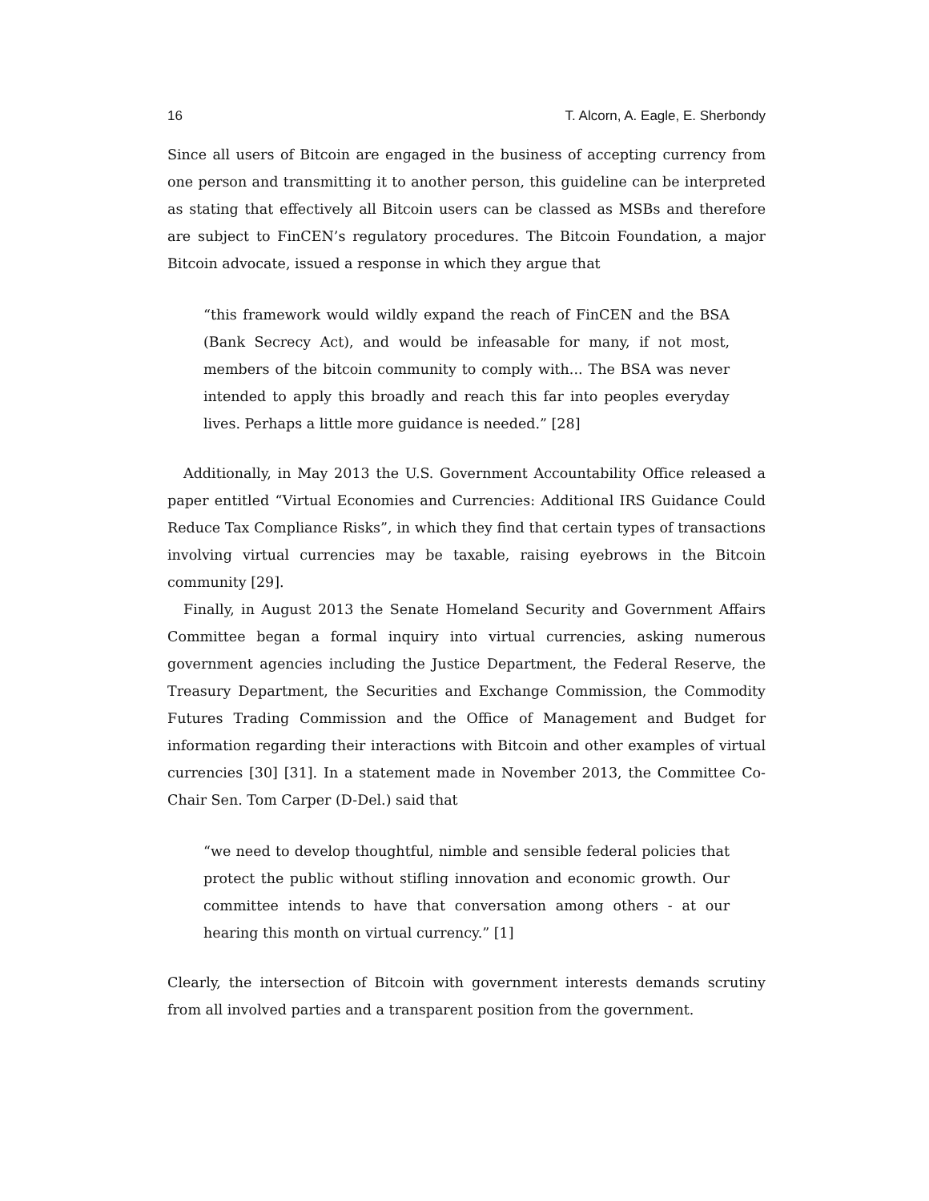16 T. Alcorn, A. Eagle, E. Sherbondy
Since all users of Bitcoin are engaged in the business of accepting currency from one person and transmitting it to another person, this guideline can be interpreted as stating that effectively all Bitcoin users can be classed as MSBs and therefore are subject to FinCEN’s regulatory procedures. The Bitcoin Foundation, a major Bitcoin advocate, issued a response in which they argue that
“this framework would wildly expand the reach of FinCEN and the BSA (Bank Secrecy Act), and would be infeasable for many, if not most, members of the bitcoin community to comply with... The BSA was never intended to apply this broadly and reach this far into peoples everyday lives. Perhaps a little more guidance is needed.” [28]
Additionally, in May 2013 the U.S. Government Accountability Office released a paper entitled “Virtual Economies and Currencies: Additional IRS Guidance Could Reduce Tax Compliance Risks”, in which they find that certain types of transactions involving virtual currencies may be taxable, raising eyebrows in the Bitcoin community [29].
Finally, in August 2013 the Senate Homeland Security and Government Affairs Committee began a formal inquiry into virtual currencies, asking numerous government agencies including the Justice Department, the Federal Reserve, the Treasury Department, the Securities and Exchange Commission, the Commodity Futures Trading Commission and the Office of Management and Budget for information regarding their interactions with Bitcoin and other examples of virtual currencies [30] [31]. In a statement made in November 2013, the Committee Co-Chair Sen. Tom Carper (D-Del.) said that
“we need to develop thoughtful, nimble and sensible federal policies that protect the public without stifling innovation and economic growth. Our committee intends to have that conversation among others - at our hearing this month on virtual currency.” [1]
Clearly, the intersection of Bitcoin with government interests demands scrutiny from all involved parties and a transparent position from the government.